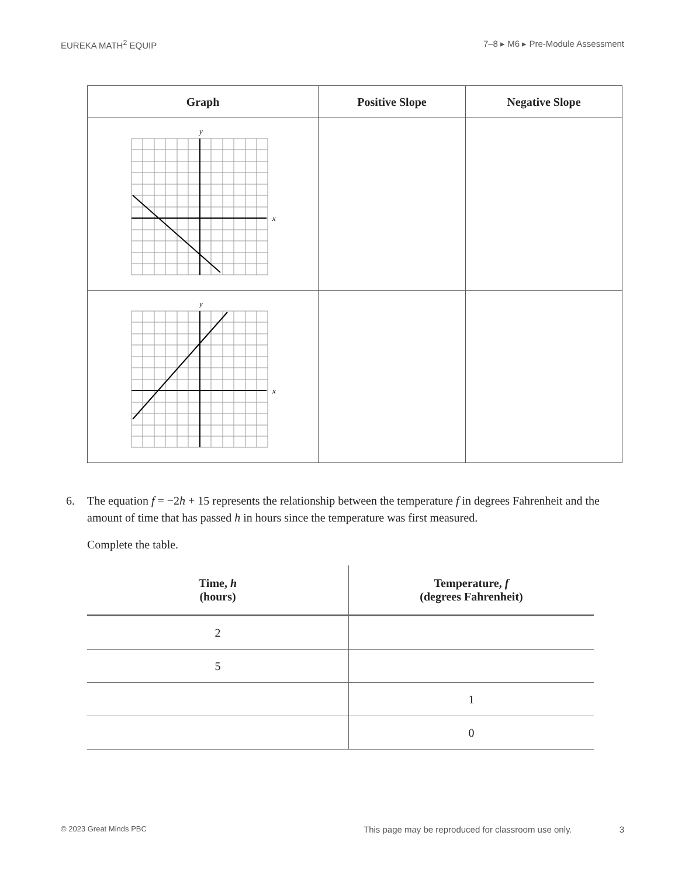EUREKA MATH<sup>2</sup> EQUIP 7–8 ▸ M6 ▸ Pre-Module Assessment
| Graph | Positive Slope | Negative Slope |
| --- | --- | --- |
| y x | | |
| y x | | |
6. The equation f = −2h + 15 represents the relationship between the temperature f in degrees Fahrenheit and the amount of time that has passed h in hours since the temperature was first measured.
Complete the table.
| Time, h (hours) | Temperature, f (degrees Fahrenheit) |
| --- | --- |
| 2 | |
| 5 | |
| | 1 |
| | 0 |
© 2023 Great Minds PBC This page may be reproduced for classroom use only. 3